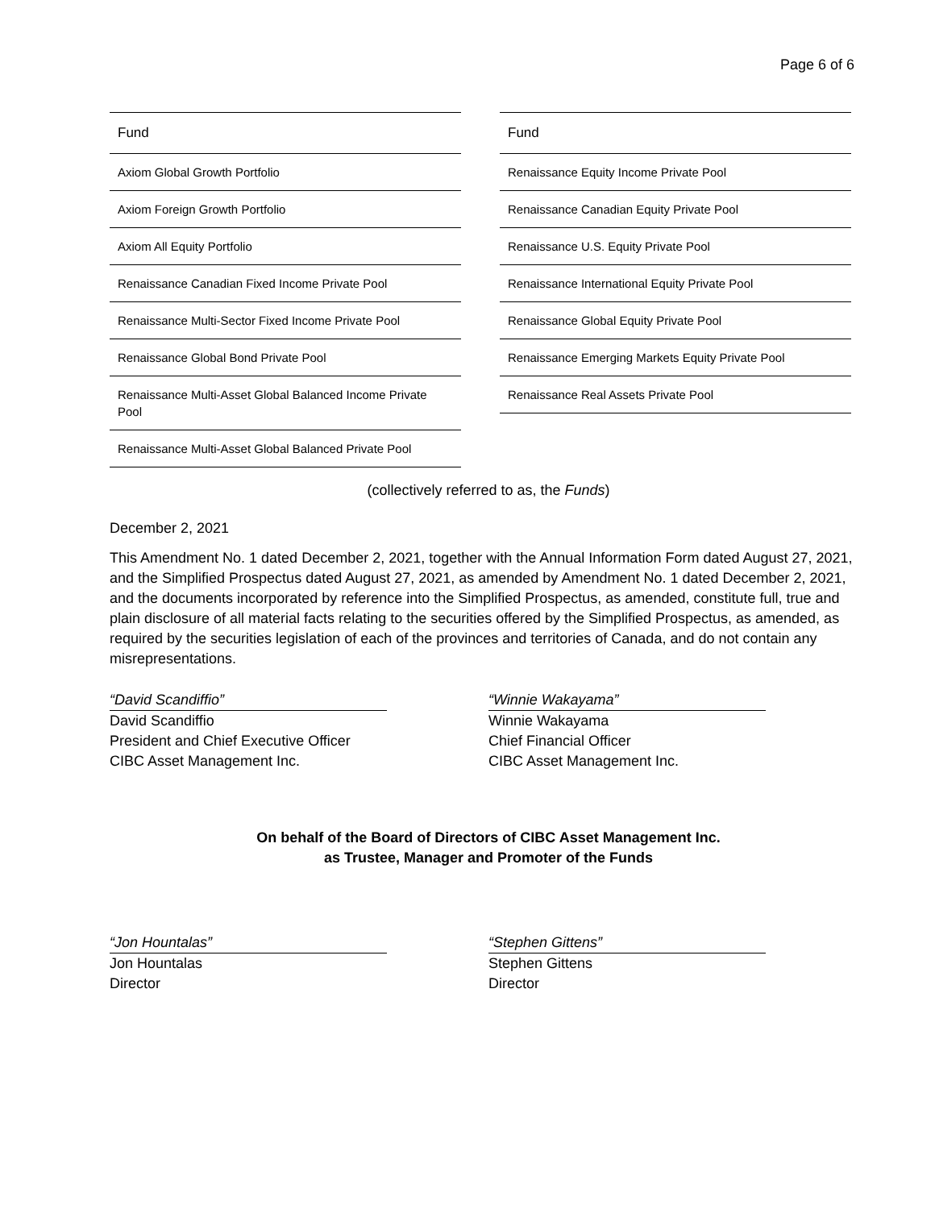Page 6 of 6
| Fund |
| --- |
| Axiom Global Growth Portfolio |
| Axiom Foreign Growth Portfolio |
| Axiom All Equity Portfolio |
| Renaissance Canadian Fixed Income Private Pool |
| Renaissance Multi-Sector Fixed Income Private Pool |
| Renaissance Global Bond Private Pool |
| Renaissance Multi-Asset Global Balanced Income Private Pool |
| Renaissance Multi-Asset Global Balanced Private Pool |
| Fund |
| --- |
| Renaissance Equity Income Private Pool |
| Renaissance Canadian Equity Private Pool |
| Renaissance U.S. Equity Private Pool |
| Renaissance International Equity Private Pool |
| Renaissance Global Equity Private Pool |
| Renaissance Emerging Markets Equity Private Pool |
| Renaissance Real Assets Private Pool |
(collectively referred to as, the Funds)
December 2, 2021
This Amendment No. 1 dated December 2, 2021, together with the Annual Information Form dated August 27, 2021, and the Simplified Prospectus dated August 27, 2021, as amended by Amendment No. 1 dated December 2, 2021, and the documents incorporated by reference into the Simplified Prospectus, as amended, constitute full, true and plain disclosure of all material facts relating to the securities offered by the Simplified Prospectus, as amended, as required by the securities legislation of each of the provinces and territories of Canada, and do not contain any misrepresentations.
“David Scandiffio”
David Scandiffio
President and Chief Executive Officer
CIBC Asset Management Inc.
“Winnie Wakayama”
Winnie Wakayama
Chief Financial Officer
CIBC Asset Management Inc.
On behalf of the Board of Directors of CIBC Asset Management Inc.
as Trustee, Manager and Promoter of the Funds
“Jon Hountalas”
Jon Hountalas
Director
“Stephen Gittens”
Stephen Gittens
Director